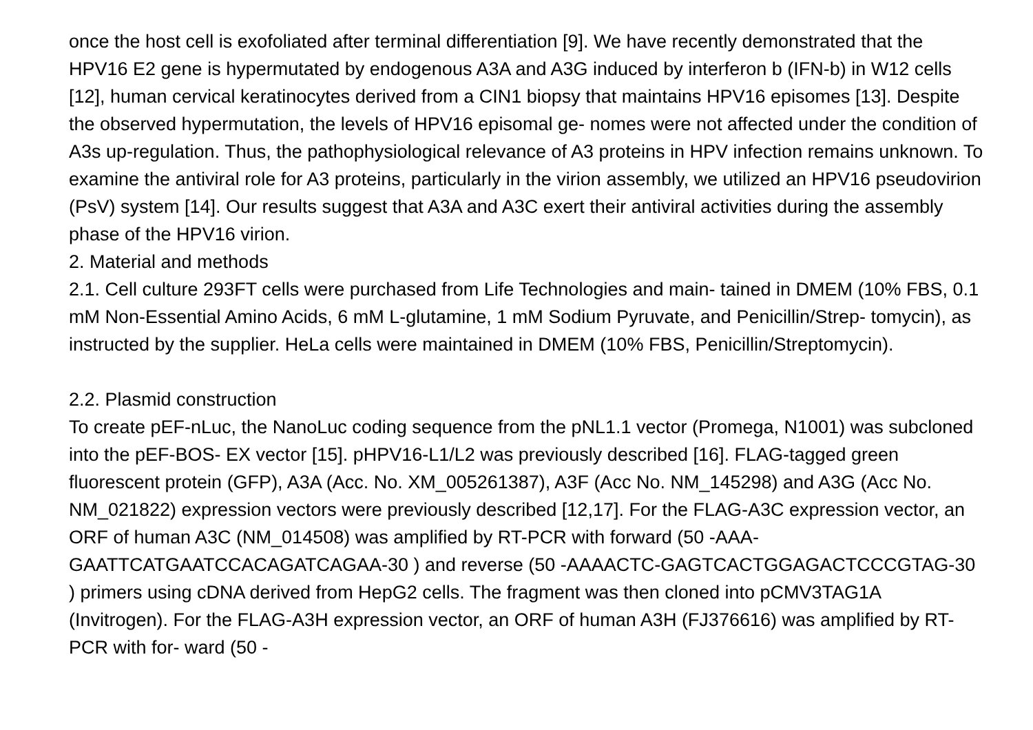once the host cell is exofoliated after terminal differentiation [9]. We have recently demonstrated that the HPV16 E2 gene is hypermutated by endogenous A3A and A3G induced by interferon b (IFN-b) in W12 cells [12], human cervical keratinocytes derived from a CIN1 biopsy that maintains HPV16 episomes [13]. Despite the observed hypermutation, the levels of HPV16 episomal ge- nomes were not affected under the condition of A3s up-regulation. Thus, the pathophysiological relevance of A3 proteins in HPV infection remains unknown. To examine the antiviral role for A3 proteins, particularly in the virion assembly, we utilized an HPV16 pseudovirion (PsV) system [14]. Our results suggest that A3A and A3C exert their antiviral activities during the assembly phase of the HPV16 virion.
2. Material and methods
2.1. Cell culture 293FT cells were purchased from Life Technologies and main- tained in DMEM (10% FBS, 0.1 mM Non-Essential Amino Acids, 6 mM L-glutamine, 1 mM Sodium Pyruvate, and Penicillin/Strep- tomycin), as instructed by the supplier. HeLa cells were maintained in DMEM (10% FBS, Penicillin/Streptomycin).
2.2. Plasmid construction
To create pEF-nLuc, the NanoLuc coding sequence from the pNL1.1 vector (Promega, N1001) was subcloned into the pEF-BOS- EX vector [15]. pHPV16-L1/L2 was previously described [16]. FLAG-tagged green fluorescent protein (GFP), A3A (Acc. No. XM_005261387), A3F (Acc No. NM_145298) and A3G (Acc No. NM_021822) expression vectors were previously described [12,17]. For the FLAG-A3C expression vector, an ORF of human A3C (NM_014508) was amplified by RT-PCR with forward (50 -AAA- GAATTCATGAATCCACAGATCAGAA-30 ) and reverse (50 -AAAACTC-GAGTCACTGGAGACTCCCGTAG-30 ) primers using cDNA derived from HepG2 cells. The fragment was then cloned into pCMV3TAG1A (Invitrogen). For the FLAG-A3H expression vector, an ORF of human A3H (FJ376616) was amplified by RT-PCR with for- ward (50 -